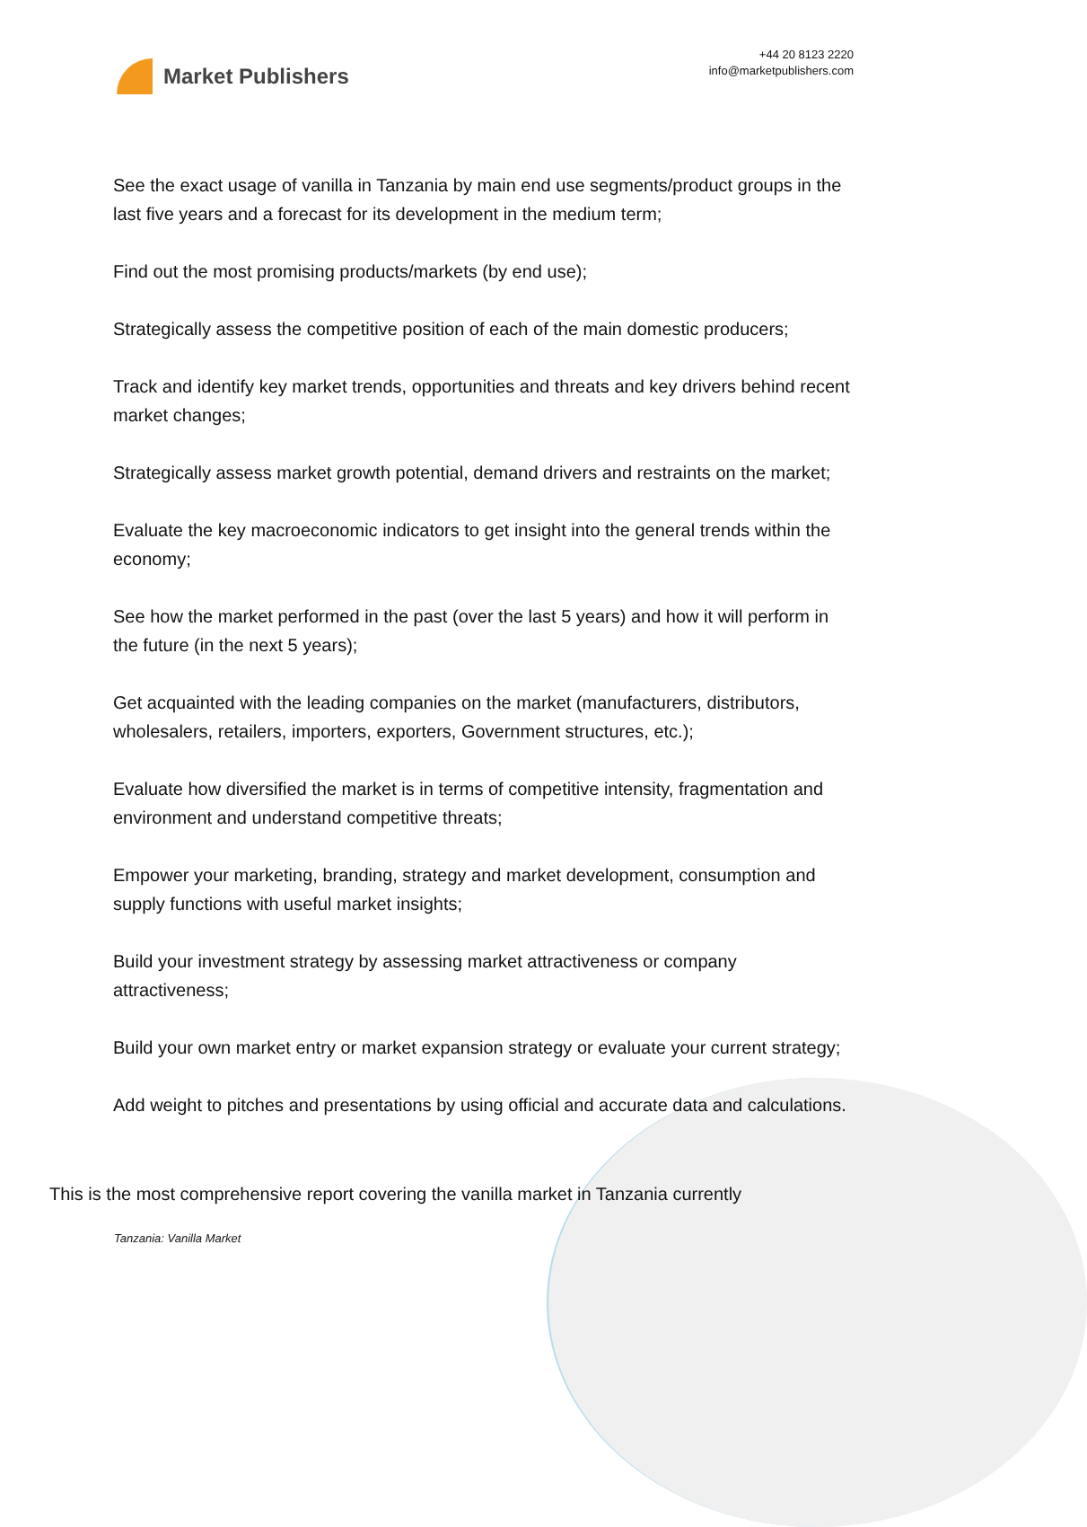Market Publishers
+44 20 8123 2220
info@marketpublishers.com
See the exact usage of vanilla in Tanzania by main end use segments/product groups in the last five years and a forecast for its development in the medium term;
Find out the most promising products/markets (by end use);
Strategically assess the competitive position of each of the main domestic producers;
Track and identify key market trends, opportunities and threats and key drivers behind recent market changes;
Strategically assess market growth potential, demand drivers and restraints on the market;
Evaluate the key macroeconomic indicators to get insight into the general trends within the economy;
See how the market performed in the past (over the last 5 years) and how it will perform in the future (in the next 5 years);
Get acquainted with the leading companies on the market (manufacturers, distributors, wholesalers, retailers, importers, exporters, Government structures, etc.);
Evaluate how diversified the market is in terms of competitive intensity, fragmentation and environment and understand competitive threats;
Empower your marketing, branding, strategy and market development, consumption and supply functions with useful market insights;
Build your investment strategy by assessing market attractiveness or company attractiveness;
Build your own market entry or market expansion strategy or evaluate your current strategy;
Add weight to pitches and presentations by using official and accurate data and calculations.
This is the most comprehensive report covering the vanilla market in Tanzania currently
Tanzania: Vanilla Market